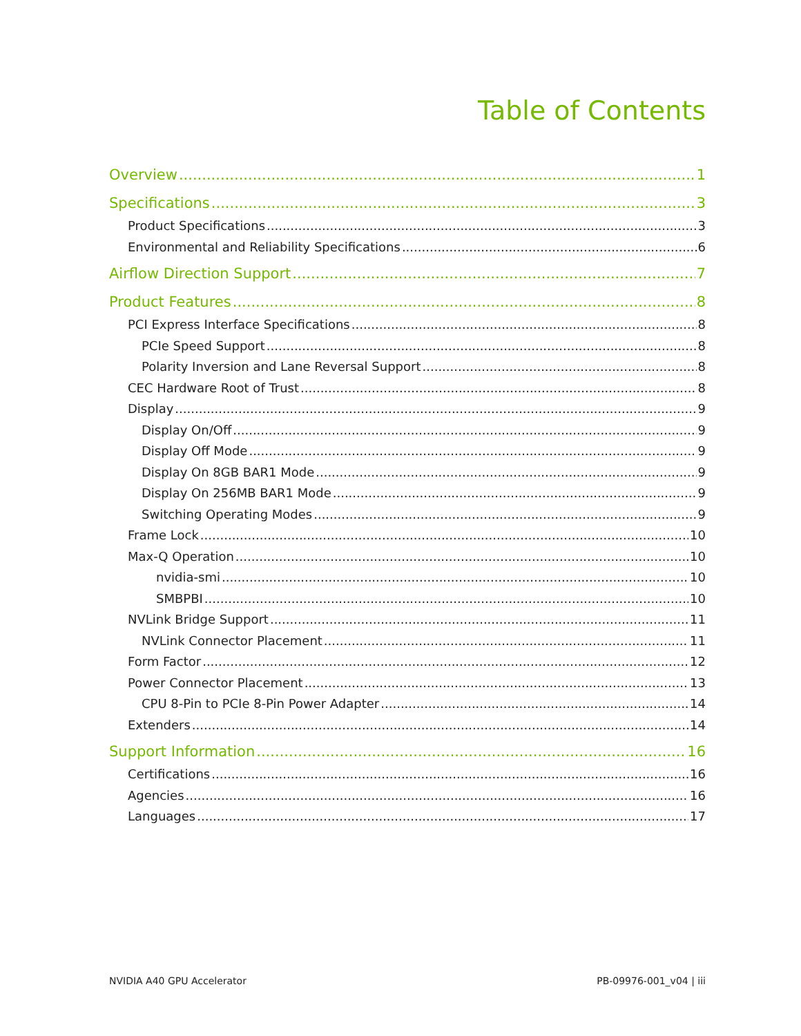Table of Contents
Overview 1
Specifications 3
Product Specifications 3
Environmental and Reliability Specifications 6
Airflow Direction Support 7
Product Features 8
PCI Express Interface Specifications 8
PCIe Speed Support 8
Polarity Inversion and Lane Reversal Support 8
CEC Hardware Root of Trust 8
Display 9
Display On/Off 9
Display Off Mode 9
Display On 8GB BAR1 Mode 9
Display On 256MB BAR1 Mode 9
Switching Operating Modes 9
Frame Lock 10
Max-Q Operation 10
nvidia-smi 10
SMBPBI 10
NVLink Bridge Support 11
NVLink Connector Placement 11
Form Factor 12
Power Connector Placement 13
CPU 8-Pin to PCIe 8-Pin Power Adapter 14
Extenders 14
Support Information 16
Certifications 16
Agencies 16
Languages 17
NVIDIA A40 GPU Accelerator PB-09976-001_v04 | iii